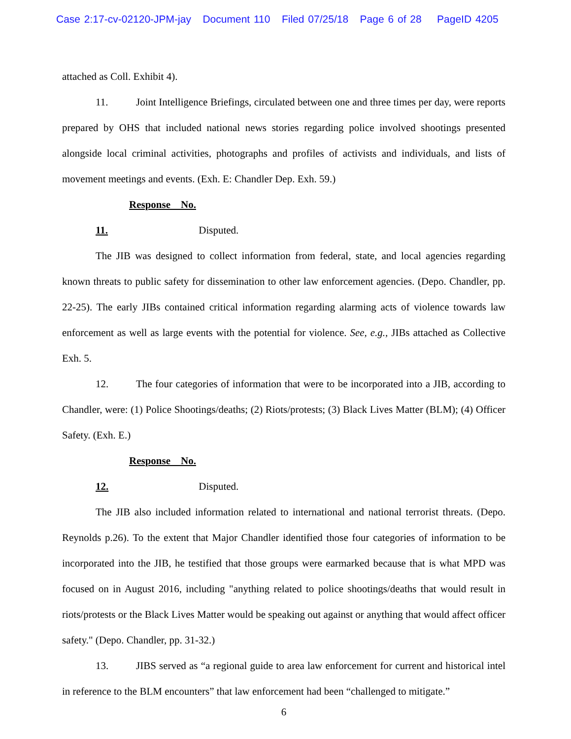Case 2:17-cv-02120-JPM-jay Document 110 Filed 07/25/18 Page 6 of 28 PageID 4205
attached as Coll. Exhibit 4).
11. Joint Intelligence Briefings, circulated between one and three times per day, were reports prepared by OHS that included national news stories regarding police involved shootings presented alongside local criminal activities, photographs and profiles of activists and individuals, and lists of movement meetings and events. (Exh. E: Chandler Dep. Exh. 59.)
Response No. 11. Disputed.
The JIB was designed to collect information from federal, state, and local agencies regarding known threats to public safety for dissemination to other law enforcement agencies. (Depo. Chandler, pp. 22-25). The early JIBs contained critical information regarding alarming acts of violence towards law enforcement as well as large events with the potential for violence. See, e.g., JIBs attached as Collective Exh. 5.
12. The four categories of information that were to be incorporated into a JIB, according to Chandler, were: (1) Police Shootings/deaths; (2) Riots/protests; (3) Black Lives Matter (BLM); (4) Officer Safety. (Exh. E.)
Response No. 12. Disputed.
The JIB also included information related to international and national terrorist threats. (Depo. Reynolds p.26). To the extent that Major Chandler identified those four categories of information to be incorporated into the JIB, he testified that those groups were earmarked because that is what MPD was focused on in August 2016, including "anything related to police shootings/deaths that would result in riots/protests or the Black Lives Matter would be speaking out against or anything that would affect officer safety." (Depo. Chandler, pp. 31-32.)
13. JIBS served as “a regional guide to area law enforcement for current and historical intel in reference to the BLM encounters” that law enforcement had been “challenged to mitigate.”
6